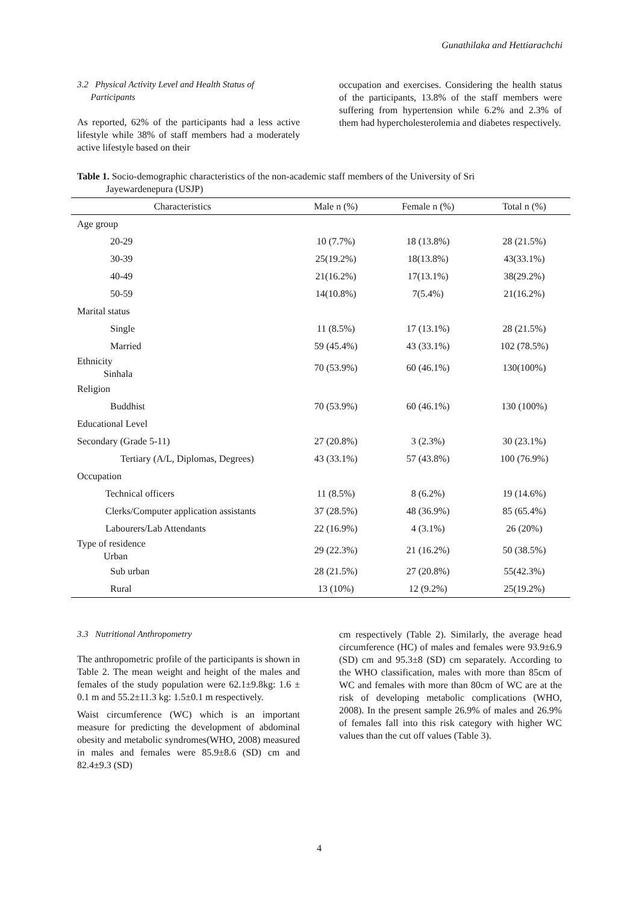Gunathilaka and Hettiarachchi
3.2 Physical Activity Level and Health Status of
Participants
As reported, 62% of the participants had a less active lifestyle while 38% of staff members had a moderately active lifestyle based on their
occupation and exercises. Considering the health status of the participants, 13.8% of the staff members were suffering from hypertension while 6.2% and 2.3% of them had hypercholesterolemia and diabetes respectively.
Table 1. Socio-demographic characteristics of the non-academic staff members of the University of Sri
Jayewardenepura (USJP)
| Characteristics | Male n (%) | Female n (%) | Total n (%) |
| --- | --- | --- | --- |
| Age group | | | |
| 20-29 | 10 (7.7%) | 18 (13.8%) | 28 (21.5%) |
| 30-39 | 25(19.2%) | 18(13.8%) | 43(33.1%) |
| 40-49 | 21(16.2%) | 17(13.1%) | 38(29.2%) |
| 50-59 | 14(10.8%) | 7(5.4%) | 21(16.2%) |
| Marital status | | | |
| Single | 11 (8.5%) | 17 (13.1%) | 28 (21.5%) |
| Married | 59 (45.4%) | 43 (33.1%) | 102 (78.5%) |
| Ethnicity Sinhala | 70 (53.9%) | 60 (46.1%) | 130(100%) |
| Religion | | | |
| Buddhist | 70 (53.9%) | 60 (46.1%) | 130 (100%) |
| Educational Level | | | |
| Secondary (Grade 5-11) | 27 (20.8%) | 3 (2.3%) | 30 (23.1%) |
| Tertiary (A/L, Diplomas, Degrees) | 43 (33.1%) | 57 (43.8%) | 100 (76.9%) |
| Occupation | | | |
| Technical officers | 11 (8.5%) | 8 (6.2%) | 19 (14.6%) |
| Clerks/Computer application assistants | 37 (28.5%) | 48 (36.9%) | 85 (65.4%) |
| Labourers/Lab Attendants | 22 (16.9%) | 4 (3.1%) | 26 (20%) |
| Type of residence Urban | 29 (22.3%) | 21 (16.2%) | 50 (38.5%) |
| Sub urban | 28 (21.5%) | 27 (20.8%) | 55(42.3%) |
| Rural | 13 (10%) | 12 (9.2%) | 25(19.2%) |
3.3 Nutritional Anthropometry
The anthropometric profile of the participants is shown in Table 2. The mean weight and height of the males and females of the study population were 62.1±9.8kg: 1.6 ± 0.1 m and 55.2±11.3 kg: 1.5±0.1 m respectively.
Waist circumference (WC) which is an important measure for predicting the development of abdominal obesity and metabolic syndromes(WHO, 2008) measured in males and females were 85.9±8.6 (SD) cm and 82.4±9.3 (SD)
cm respectively (Table 2). Similarly, the average head circumference (HC) of males and females were 93.9±6.9 (SD) cm and 95.3±8 (SD) cm separately. According to the WHO classification, males with more than 85cm of WC and females with more than 80cm of WC are at the risk of developing metabolic complications (WHO, 2008). In the present sample 26.9% of males and 26.9% of females fall into this risk category with higher WC values than the cut off values (Table 3).
4